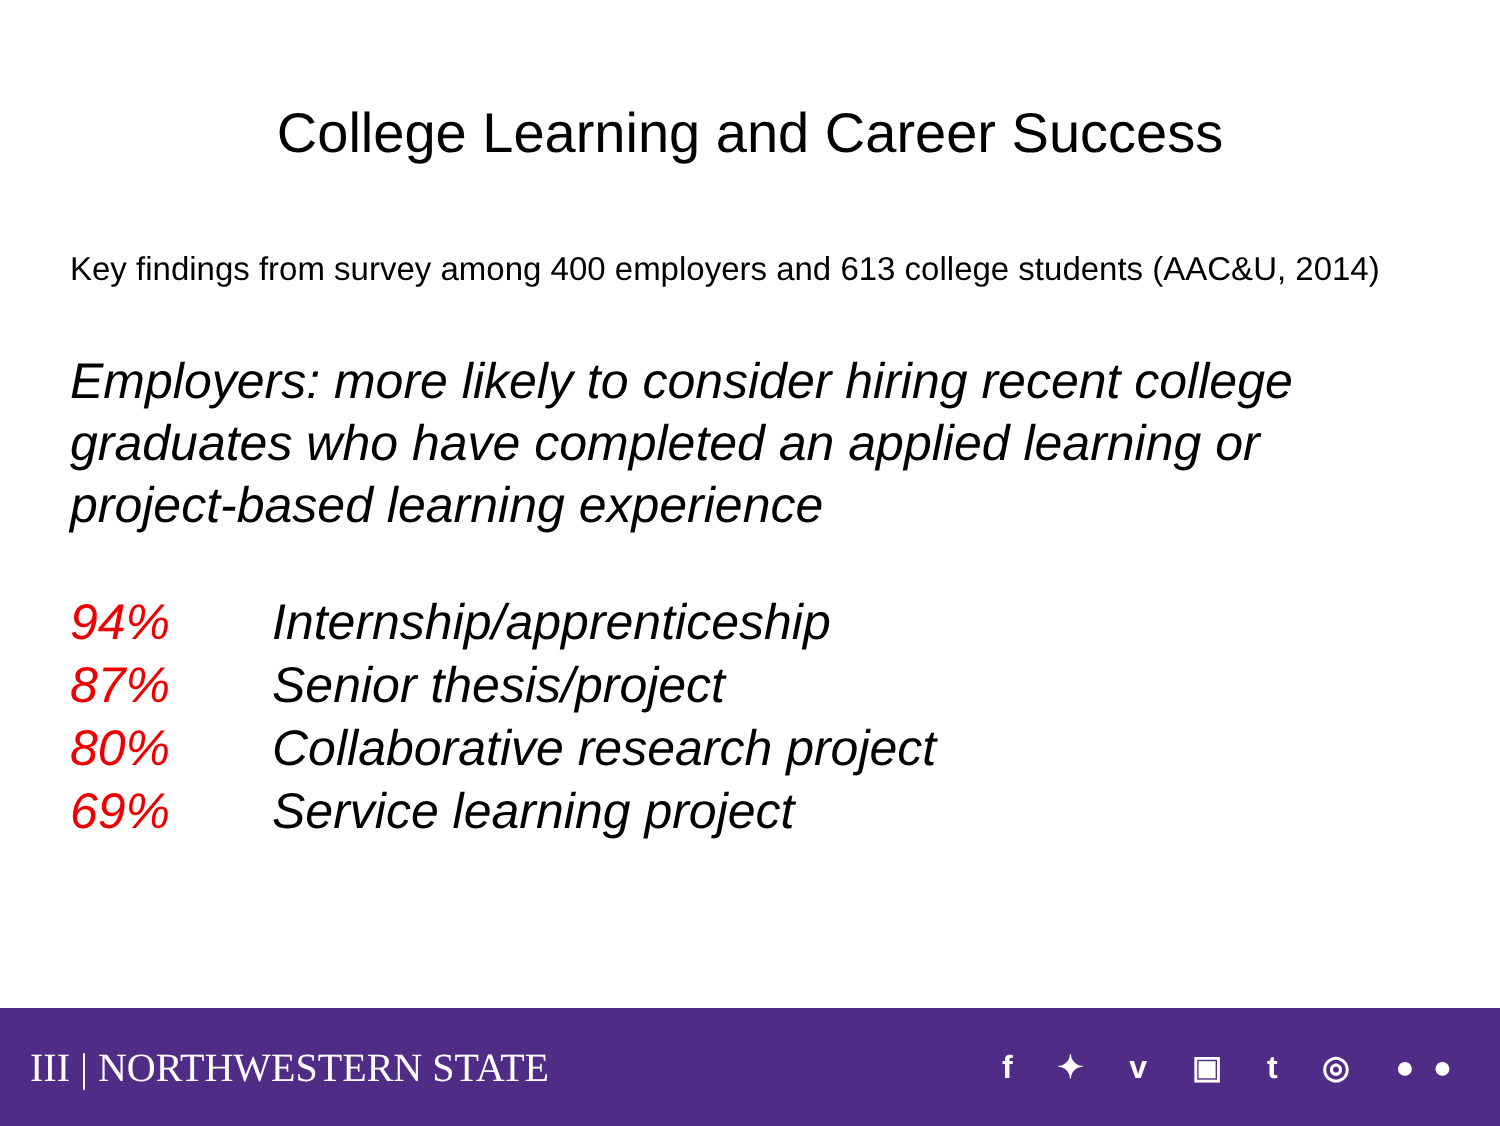College Learning and Career Success
Key findings from survey among 400 employers and 613 college students (AAC&U, 2014)
Employers: more likely to consider hiring recent college graduates who have completed an applied learning or project-based learning experience
94% Internship/apprenticeship
87% Senior thesis/project
80% Collaborative research project
69% Service learning project
III | NORTHWESTERN STATE f ✦ v ▣ t ◎ ●●